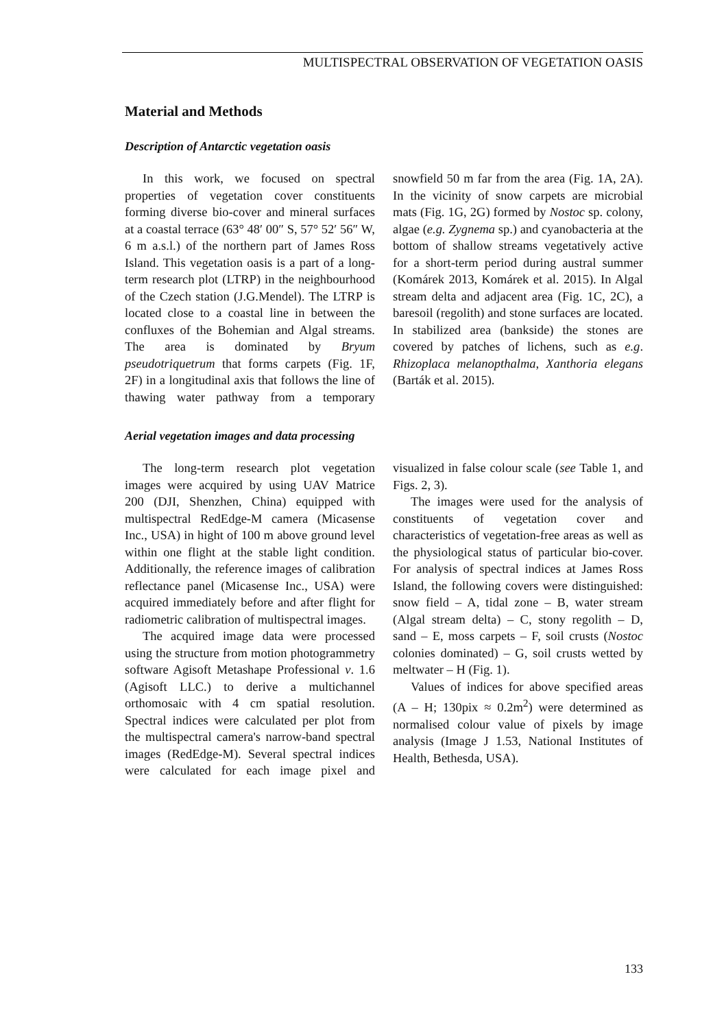MULTISPECTRAL OBSERVATION OF VEGETATION OASIS
Material and Methods
Description of Antarctic vegetation oasis
In this work, we focused on spectral properties of vegetation cover constituents forming diverse bio-cover and mineral surfaces at a coastal terrace (63° 48′ 00″ S, 57° 52′ 56″ W, 6 m a.s.l.) of the northern part of James Ross Island. This vegetation oasis is a part of a long-term research plot (LTRP) in the neighbourhood of the Czech station (J.G.Mendel). The LTRP is located close to a coastal line in between the confluxes of the Bohemian and Algal streams. The area is dominated by Bryum pseudotriquetrum that forms carpets (Fig. 1F, 2F) in a longitudinal axis that follows the line of thawing water pathway from a temporary snowfield 50 m far from the area (Fig. 1A, 2A). In the vicinity of snow carpets are microbial mats (Fig. 1G, 2G) formed by Nostoc sp. colony, algae (e.g. Zygnema sp.) and cyanobacteria at the bottom of shallow streams vegetatively active for a short-term period during austral summer (Komárek 2013, Komárek et al. 2015). In Algal stream delta and adjacent area (Fig. 1C, 2C), a baresoil (regolith) and stone surfaces are located. In stabilized area (bankside) the stones are covered by patches of lichens, such as e.g. Rhizoplaca melanopthalma, Xanthoria elegans (Barták et al. 2015).
Aerial vegetation images and data processing
The long-term research plot vegetation images were acquired by using UAV Matrice 200 (DJI, Shenzhen, China) equipped with multispectral RedEdge-M camera (Micasense Inc., USA) in hight of 100 m above ground level within one flight at the stable light condition. Additionally, the reference images of calibration reflectance panel (Micasense Inc., USA) were acquired immediately before and after flight for radiometric calibration of multispectral images.
The acquired image data were processed using the structure from motion photogrammetry software Agisoft Metashape Professional v. 1.6 (Agisoft LLC.) to derive a multichannel orthomosaic with 4 cm spatial resolution. Spectral indices were calculated per plot from the multispectral camera's narrow-band spectral images (RedEdge-M). Several spectral indices were calculated for each image pixel and visualized in false colour scale (see Table 1, and Figs. 2, 3).
The images were used for the analysis of constituents of vegetation cover and characteristics of vegetation-free areas as well as the physiological status of particular bio-cover. For analysis of spectral indices at James Ross Island, the following covers were distinguished: snow field – A, tidal zone – B, water stream (Algal stream delta) – C, stony regolith – D, sand – E, moss carpets – F, soil crusts (Nostoc colonies dominated) – G, soil crusts wetted by meltwater – H (Fig. 1).
Values of indices for above specified areas (A – H; 130pix ≈ 0.2m<sup>2</sup>) were determined as normalised colour value of pixels by image analysis (Image J 1.53, National Institutes of Health, Bethesda, USA).
133